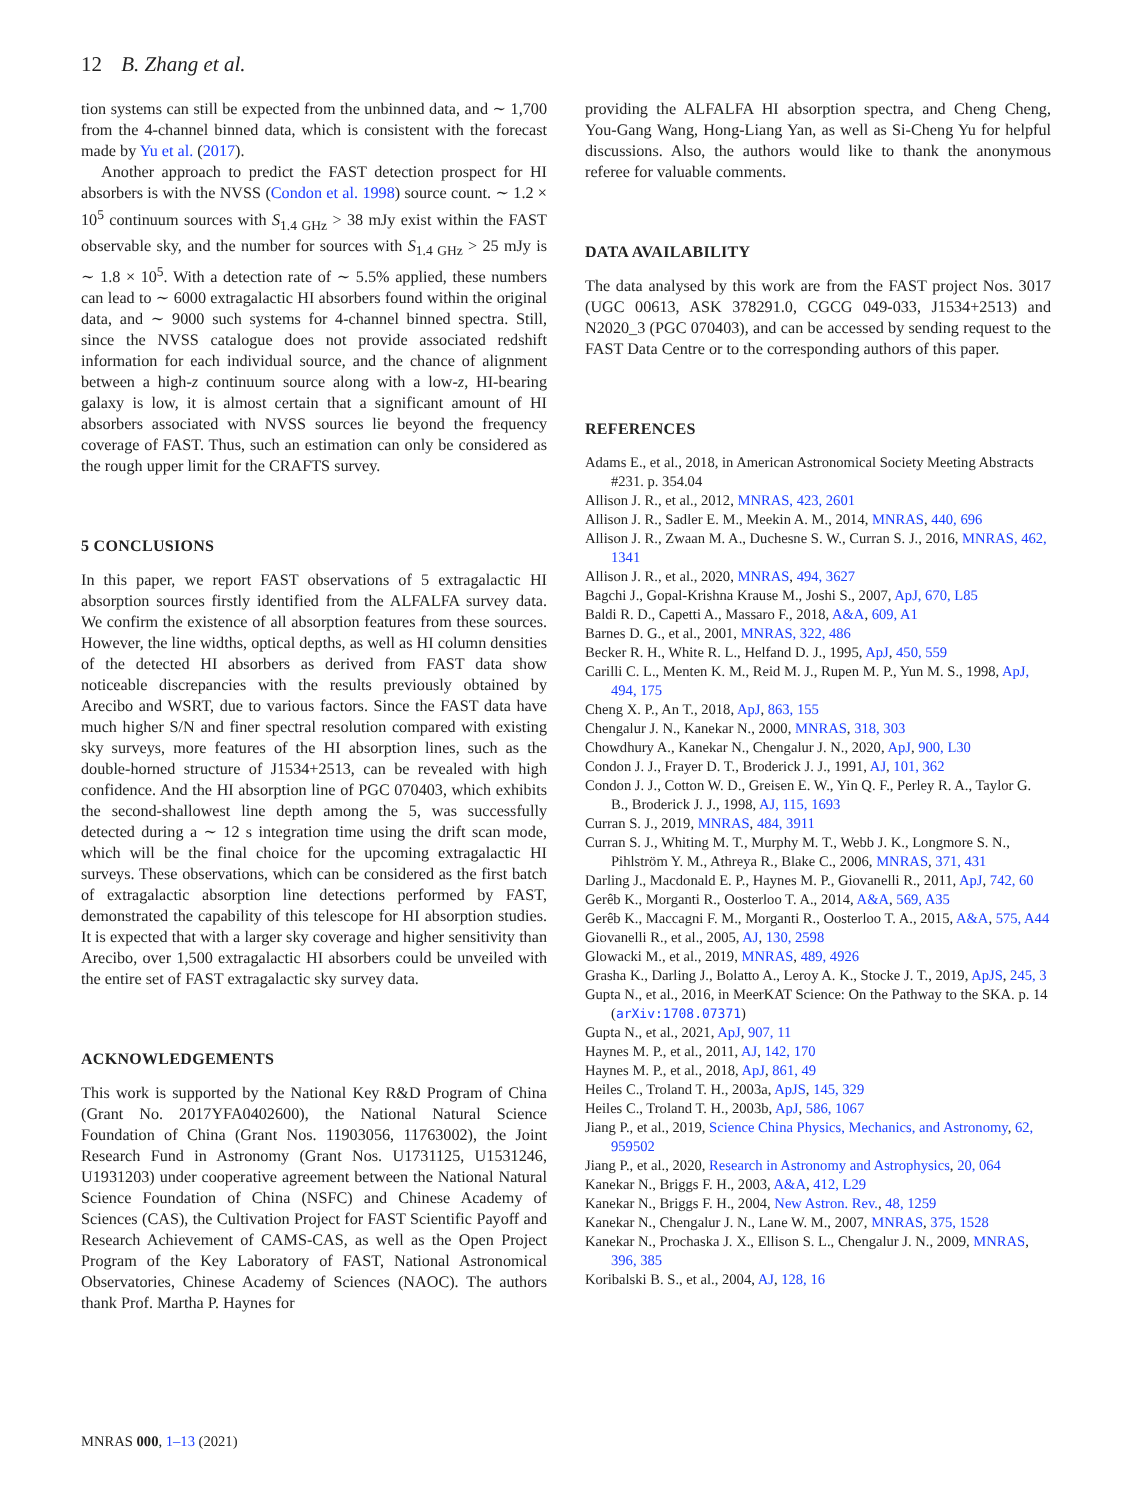12 B. Zhang et al.
tion systems can still be expected from the unbinned data, and ∼ 1,700 from the 4-channel binned data, which is consistent with the forecast made by Yu et al. (2017).
Another approach to predict the FAST detection prospect for HI absorbers is with the NVSS (Condon et al. 1998) source count. ∼ 1.2 × 10<sup>5</sup> continuum sources with S<sub>1.4 GHz</sub> > 38 mJy exist within the FAST observable sky, and the number for sources with S<sub>1.4 GHz</sub> > 25 mJy is ∼ 1.8 × 10<sup>5</sup>. With a detection rate of ∼ 5.5% applied, these numbers can lead to ∼ 6000 extragalactic HI absorbers found within the original data, and ∼ 9000 such systems for 4-channel binned spectra. Still, since the NVSS catalogue does not provide associated redshift information for each individual source, and the chance of alignment between a high-z continuum source along with a low-z, HI-bearing galaxy is low, it is almost certain that a significant amount of HI absorbers associated with NVSS sources lie beyond the frequency coverage of FAST. Thus, such an estimation can only be considered as the rough upper limit for the CRAFTS survey.
5 CONCLUSIONS
In this paper, we report FAST observations of 5 extragalactic HI absorption sources firstly identified from the ALFALFA survey data. We confirm the existence of all absorption features from these sources. However, the line widths, optical depths, as well as HI column densities of the detected HI absorbers as derived from FAST data show noticeable discrepancies with the results previously obtained by Arecibo and WSRT, due to various factors. Since the FAST data have much higher S/N and finer spectral resolution compared with existing sky surveys, more features of the HI absorption lines, such as the double-horned structure of J1534+2513, can be revealed with high confidence. And the HI absorption line of PGC 070403, which exhibits the second-shallowest line depth among the 5, was successfully detected during a ∼ 12 s integration time using the drift scan mode, which will be the final choice for the upcoming extragalactic HI surveys. These observations, which can be considered as the first batch of extragalactic absorption line detections performed by FAST, demonstrated the capability of this telescope for HI absorption studies. It is expected that with a larger sky coverage and higher sensitivity than Arecibo, over 1,500 extragalactic HI absorbers could be unveiled with the entire set of FAST extragalactic sky survey data.
ACKNOWLEDGEMENTS
This work is supported by the National Key R&D Program of China (Grant No. 2017YFA0402600), the National Natural Science Foundation of China (Grant Nos. 11903056, 11763002), the Joint Research Fund in Astronomy (Grant Nos. U1731125, U1531246, U1931203) under cooperative agreement between the National Natural Science Foundation of China (NSFC) and Chinese Academy of Sciences (CAS), the Cultivation Project for FAST Scientific Payoff and Research Achievement of CAMS-CAS, as well as the Open Project Program of the Key Laboratory of FAST, National Astronomical Observatories, Chinese Academy of Sciences (NAOC). The authors thank Prof. Martha P. Haynes for
providing the ALFALFA HI absorption spectra, and Cheng Cheng, You-Gang Wang, Hong-Liang Yan, as well as Si-Cheng Yu for helpful discussions. Also, the authors would like to thank the anonymous referee for valuable comments.
DATA AVAILABILITY
The data analysed by this work are from the FAST project Nos. 3017 (UGC 00613, ASK 378291.0, CGCG 049-033, J1534+2513) and N2020_3 (PGC 070403), and can be accessed by sending request to the FAST Data Centre or to the corresponding authors of this paper.
REFERENCES
Adams E., et al., 2018, in American Astronomical Society Meeting Abstracts #231. p. 354.04
Allison J. R., et al., 2012, MNRAS, 423, 2601
Allison J. R., Sadler E. M., Meekin A. M., 2014, MNRAS, 440, 696
Allison J. R., Zwaan M. A., Duchesne S. W., Curran S. J., 2016, MNRAS, 462, 1341
Allison J. R., et al., 2020, MNRAS, 494, 3627
Bagchi J., Gopal-Krishna Krause M., Joshi S., 2007, ApJ, 670, L85
Baldi R. D., Capetti A., Massaro F., 2018, A&A, 609, A1
Barnes D. G., et al., 2001, MNRAS, 322, 486
Becker R. H., White R. L., Helfand D. J., 1995, ApJ, 450, 559
Carilli C. L., Menten K. M., Reid M. J., Rupen M. P., Yun M. S., 1998, ApJ, 494, 175
Cheng X. P., An T., 2018, ApJ, 863, 155
Chengalur J. N., Kanekar N., 2000, MNRAS, 318, 303
Chowdhury A., Kanekar N., Chengalur J. N., 2020, ApJ, 900, L30
Condon J. J., Frayer D. T., Broderick J. J., 1991, AJ, 101, 362
Condon J. J., Cotton W. D., Greisen E. W., Yin Q. F., Perley R. A., Taylor G. B., Broderick J. J., 1998, AJ, 115, 1693
Curran S. J., 2019, MNRAS, 484, 3911
Curran S. J., Whiting M. T., Murphy M. T., Webb J. K., Longmore S. N., Pihlström Y. M., Athreya R., Blake C., 2006, MNRAS, 371, 431
Darling J., Macdonald E. P., Haynes M. P., Giovanelli R., 2011, ApJ, 742, 60
Gerêb K., Morganti R., Oosterloo T. A., 2014, A&A, 569, A35
Gerêb K., Maccagni F. M., Morganti R., Oosterloo T. A., 2015, A&A, 575, A44
Giovanelli R., et al., 2005, AJ, 130, 2598
Glowacki M., et al., 2019, MNRAS, 489, 4926
Grasha K., Darling J., Bolatto A., Leroy A. K., Stocke J. T., 2019, ApJS, 245, 3
Gupta N., et al., 2016, in MeerKAT Science: On the Pathway to the SKA. p. 14 (arXiv:1708.07371)
Gupta N., et al., 2021, ApJ, 907, 11
Haynes M. P., et al., 2011, AJ, 142, 170
Haynes M. P., et al., 2018, ApJ, 861, 49
Heiles C., Troland T. H., 2003a, ApJS, 145, 329
Heiles C., Troland T. H., 2003b, ApJ, 586, 1067
Jiang P., et al., 2019, Science China Physics, Mechanics, and Astronomy, 62, 959502
Jiang P., et al., 2020, Research in Astronomy and Astrophysics, 20, 064
Kanekar N., Briggs F. H., 2003, A&A, 412, L29
Kanekar N., Briggs F. H., 2004, New Astron. Rev., 48, 1259
Kanekar N., Chengalur J. N., Lane W. M., 2007, MNRAS, 375, 1528
Kanekar N., Prochaska J. X., Ellison S. L., Chengalur J. N., 2009, MNRAS, 396, 385
Koribalski B. S., et al., 2004, AJ, 128, 16
MNRAS 000, 1–13 (2021)